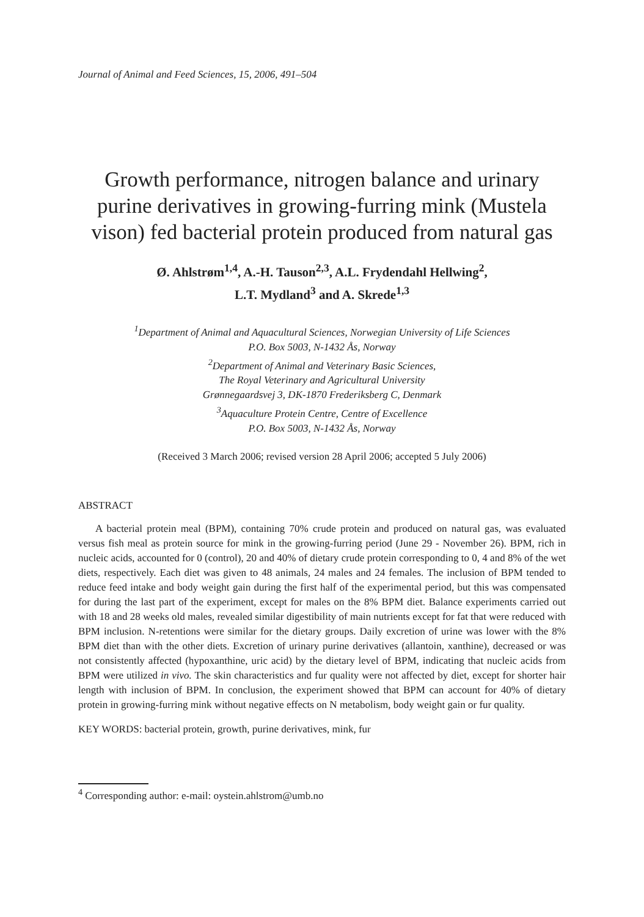Journal of Animal and Feed Sciences, 15, 2006, 491–504
Growth performance, nitrogen balance and urinary purine derivatives in growing-furring mink (Mustela vison) fed bacterial protein produced from natural gas
Ø. Ahlstrøm<sup>1,4</sup>, A.-H. Tauson<sup>2,3</sup>, A.L. Frydendahl Hellwing<sup>2</sup>,
L.T. Mydland<sup>3</sup> and A. Skrede<sup>1,3</sup>
<sup>1</sup> Department of Animal and Aquacultural Sciences, Norwegian University of Life Sciences
P.O. Box 5003, N-1432 Ås, Norway
<sup>2</sup> Department of Animal and Veterinary Basic Sciences,
The Royal Veterinary and Agricultural University
Grønnegaardsvej 3, DK-1870 Frederiksberg C, Denmark
<sup>3</sup> Aquaculture Protein Centre, Centre of Excellence
P.O. Box 5003, N-1432 Ås, Norway
(Received 3 March 2006; revised version 28 April 2006; accepted 5 July 2006)
ABSTRACT
A bacterial protein meal (BPM), containing 70% crude protein and produced on natural gas, was evaluated versus fish meal as protein source for mink in the growing-furring period (June 29 - November 26). BPM, rich in nucleic acids, accounted for 0 (control), 20 and 40% of dietary crude protein corresponding to 0, 4 and 8% of the wet diets, respectively. Each diet was given to 48 animals, 24 males and 24 females. The inclusion of BPM tended to reduce feed intake and body weight gain during the first half of the experimental period, but this was compensated for during the last part of the experiment, except for males on the 8% BPM diet. Balance experiments carried out with 18 and 28 weeks old males, revealed similar digestibility of main nutrients except for fat that were reduced with BPM inclusion. N-retentions were similar for the dietary groups. Daily excretion of urine was lower with the 8% BPM diet than with the other diets. Excretion of urinary purine derivatives (allantoin, xanthine), decreased or was not consistently affected (hypoxanthine, uric acid) by the dietary level of BPM, indicating that nucleic acids from BPM were utilized in vivo. The skin characteristics and fur quality were not affected by diet, except for shorter hair length with inclusion of BPM. In conclusion, the experiment showed that BPM can account for 40% of dietary protein in growing-furring mink without negative effects on N metabolism, body weight gain or fur quality.
KEY WORDS: bacterial protein, growth, purine derivatives, mink, fur
<sup>4</sup> Corresponding author: e-mail: oystein.ahlstrom@umb.no